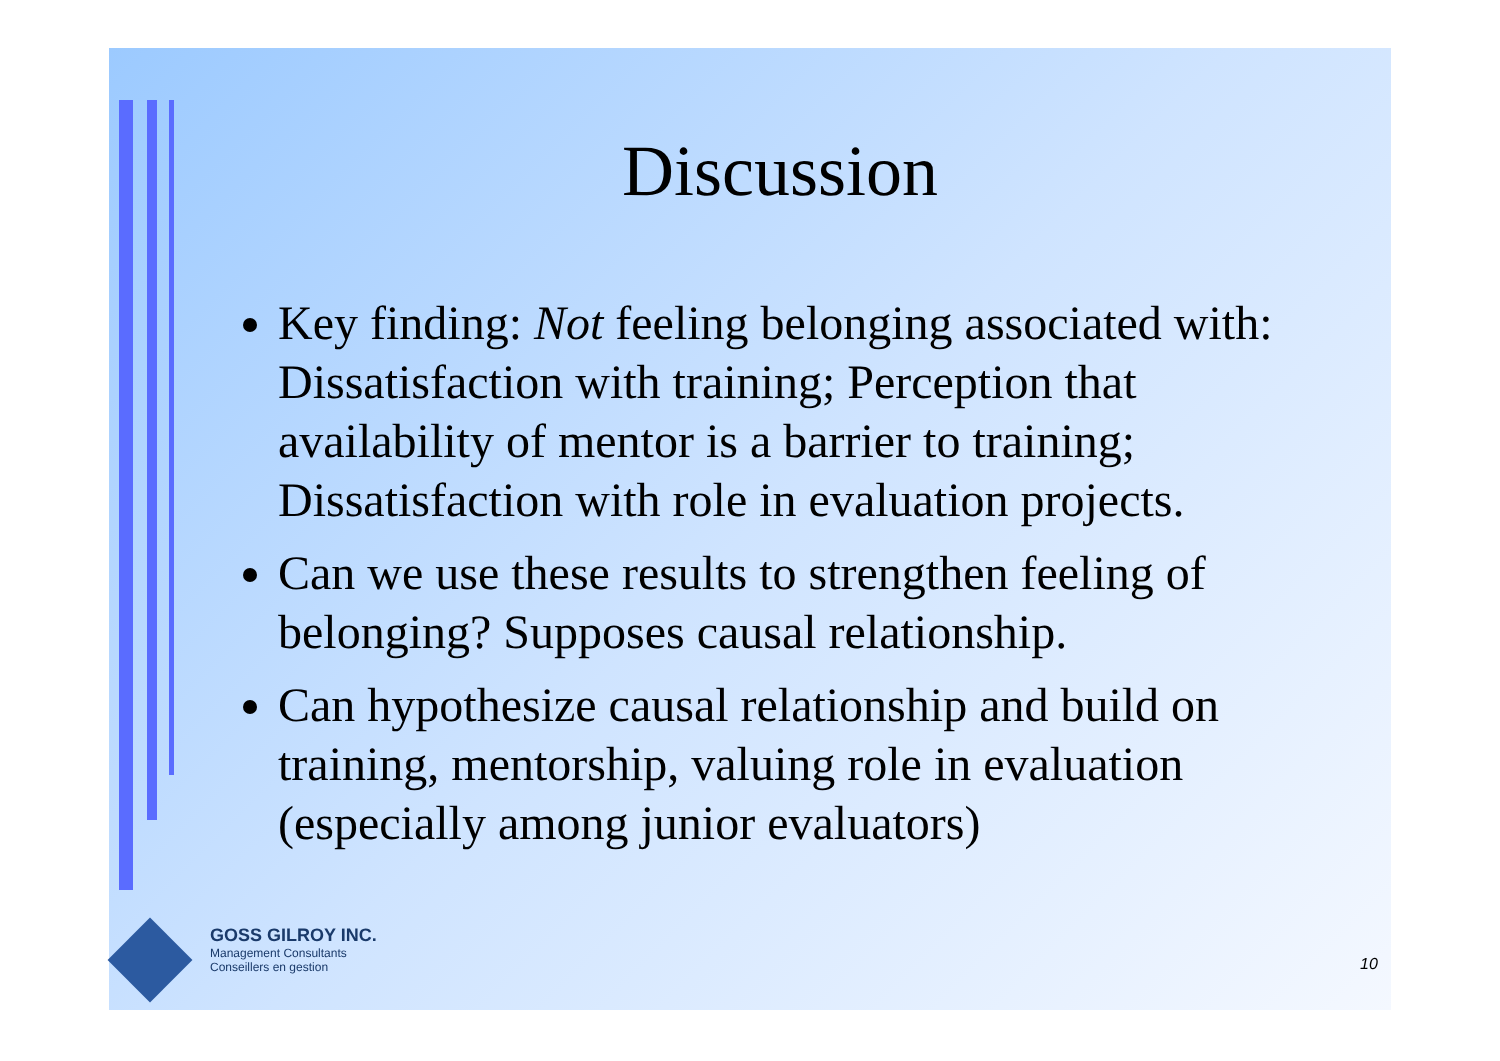Discussion
Key finding: Not feeling belonging associated with: Dissatisfaction with training; Perception that availability of mentor is a barrier to training; Dissatisfaction with role in evaluation projects.
Can we use these results to strengthen feeling of belonging? Supposes causal relationship.
Can hypothesize causal relationship and build on training, mentorship, valuing role in evaluation (especially among junior evaluators)
GOSS GILROY INC.
Management Consultants
Conseillers en gestion
10